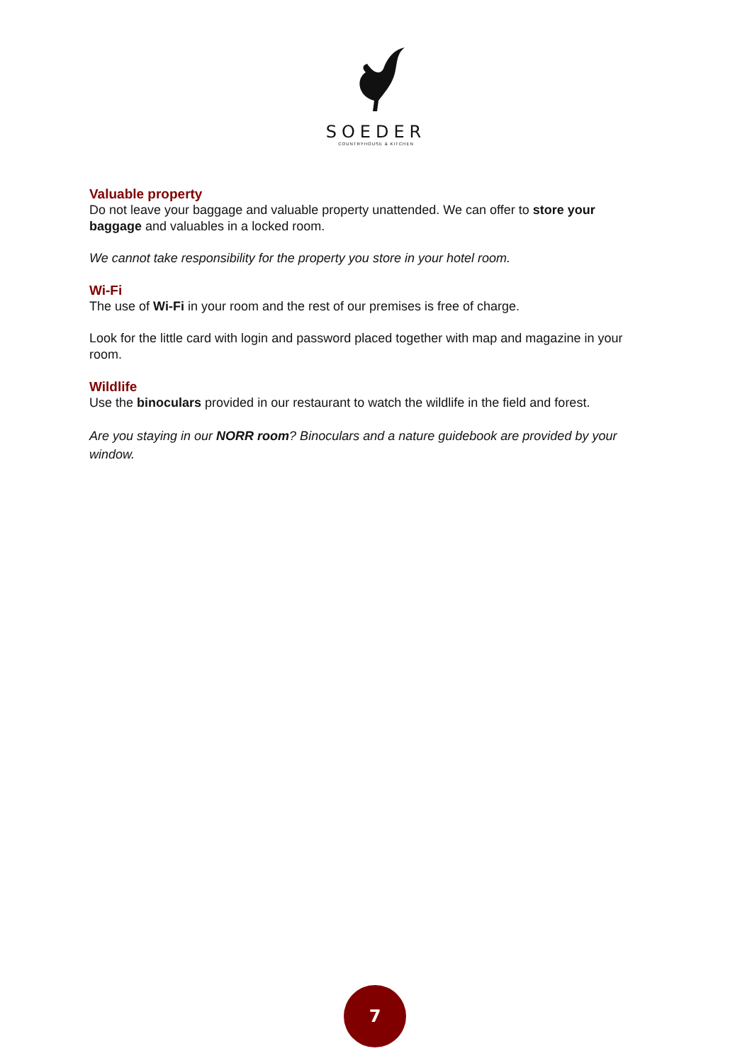SOEDER
COUNTRYHOUSE & KITCHEN
Valuable property
Do not leave your baggage and valuable property unattended. We can offer to store your baggage and valuables in a locked room.
We cannot take responsibility for the property you store in your hotel room.
Wi-Fi
The use of Wi-Fi in your room and the rest of our premises is free of charge.
Look for the little card with login and password placed together with map and magazine in your room.
Wildlife
Use the binoculars provided in our restaurant to watch the wildlife in the field and forest.
Are you staying in our NORR room? Binoculars and a nature guidebook are provided by your window.
7